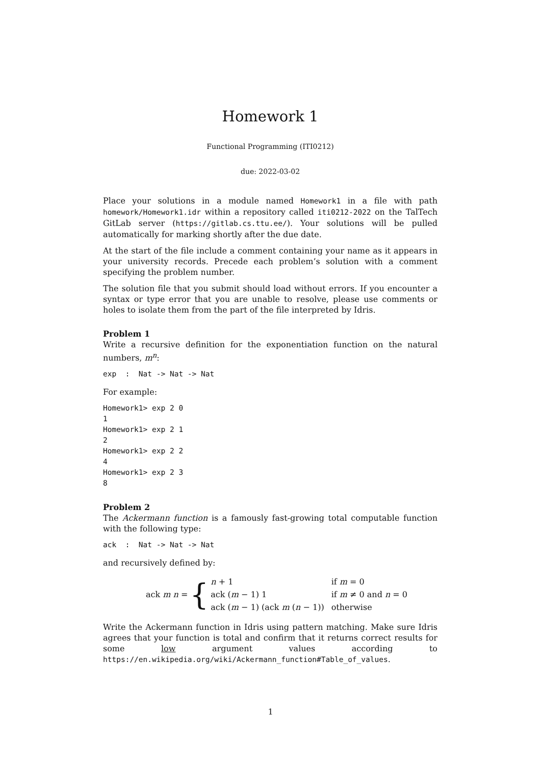Homework 1
Functional Programming (ITI0212)
due: 2022-03-02
Place your solutions in a module named Homework1 in a file with path homework/Homework1.idr within a repository called iti0212-2022 on the TalTech GitLab server (https://gitlab.cs.ttu.ee/). Your solutions will be pulled automatically for marking shortly after the due date.
At the start of the file include a comment containing your name as it appears in your university records. Precede each problem’s solution with a comment specifying the problem number.
The solution file that you submit should load without errors. If you encounter a syntax or type error that you are unable to resolve, please use comments or holes to isolate them from the part of the file interpreted by Idris.
Problem 1
Write a recursive definition for the exponentiation function on the natural numbers, m<sup>n</sup>:
exp  :  Nat -> Nat -> Nat
For example:
Homework1> exp 2 0
1
Homework1> exp 2 1
2
Homework1> exp 2 2
4
Homework1> exp 2 3
8
Problem 2
The Ackermann function is a famously fast-growing total computable function with the following type:
ack  :  Nat -> Nat -> Nat
and recursively defined by:
ack m n = {
| n + 1 | if m = 0 |
| ack ( m − 1) 1 | if m ≠ 0 and n = 0 |
| ack ( m − 1) (ack m ( n − 1)) | otherwise |
Write the Ackermann function in Idris using pattern matching. Make sure Idris agrees that your function is total and confirm that it returns correct results for some low argument values according to https://en.wikipedia.org/wiki/Ackermann_function#Table_of_values.
1